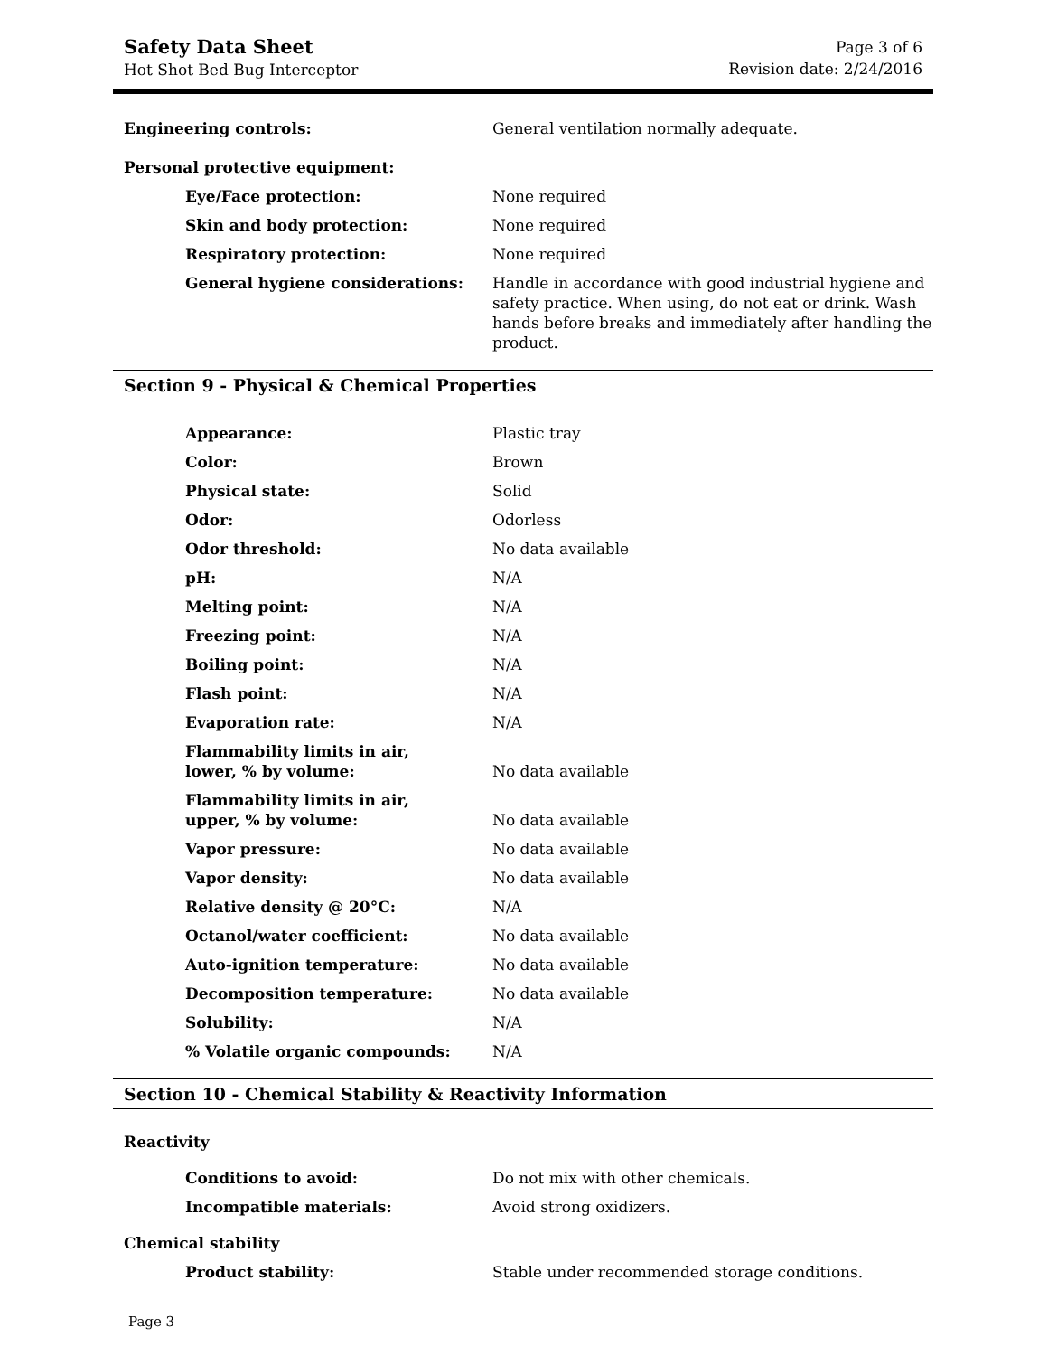Safety Data Sheet
Hot Shot Bed Bug Interceptor
Page 3 of 6
Revision date: 2/24/2016
| Engineering controls: | General ventilation normally adequate. |
| Personal protective equipment: | |
| Eye/Face protection: | None required |
| Skin and body protection: | None required |
| Respiratory protection: | None required |
| General hygiene considerations: | Handle in accordance with good industrial hygiene and safety practice. When using, do not eat or drink. Wash hands before breaks and immediately after handling the product. |
Section 9 - Physical & Chemical Properties
| Appearance: | Plastic tray |
| Color: | Brown |
| Physical state: | Solid |
| Odor: | Odorless |
| Odor threshold: | No data available |
| pH: | N/A |
| Melting point: | N/A |
| Freezing point: | N/A |
| Boiling point: | N/A |
| Flash point: | N/A |
| Evaporation rate: | N/A |
| Flammability limits in air, lower, % by volume: | No data available |
| Flammability limits in air, upper, % by volume: | No data available |
| Vapor pressure: | No data available |
| Vapor density: | No data available |
| Relative density @ 20°C: | N/A |
| Octanol/water coefficient: | No data available |
| Auto-ignition temperature: | No data available |
| Decomposition temperature: | No data available |
| Solubility: | N/A |
| % Volatile organic compounds: | N/A |
Section 10 - Chemical Stability & Reactivity Information
Reactivity
| Conditions to avoid: | Do not mix with other chemicals. |
| Incompatible materials: | Avoid strong oxidizers. |
Chemical stability
| Product stability: | Stable under recommended storage conditions. |
Page 3